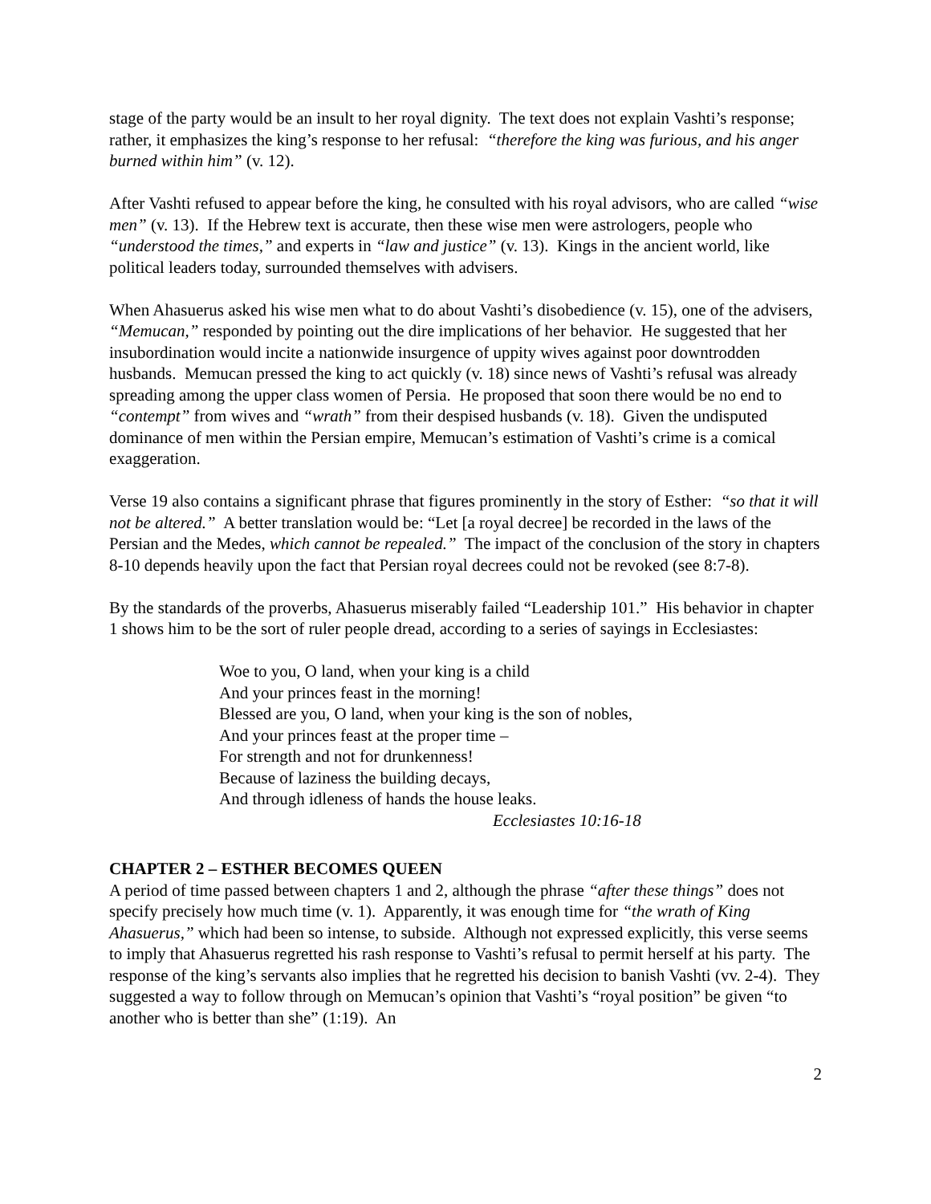stage of the party would be an insult to her royal dignity. The text does not explain Vashti’s response; rather, it emphasizes the king’s response to her refusal: “therefore the king was furious, and his anger burned within him” (v. 12).
After Vashti refused to appear before the king, he consulted with his royal advisors, who are called “wise men” (v. 13). If the Hebrew text is accurate, then these wise men were astrologers, people who “understood the times,” and experts in “law and justice” (v. 13). Kings in the ancient world, like political leaders today, surrounded themselves with advisers.
When Ahasuerus asked his wise men what to do about Vashti’s disobedience (v. 15), one of the advisers, “Memucan,” responded by pointing out the dire implications of her behavior. He suggested that her insubordination would incite a nationwide insurgence of uppity wives against poor downtrodden husbands. Memucan pressed the king to act quickly (v. 18) since news of Vashti’s refusal was already spreading among the upper class women of Persia. He proposed that soon there would be no end to “contempt” from wives and “wrath” from their despised husbands (v. 18). Given the undisputed dominance of men within the Persian empire, Memucan’s estimation of Vashti’s crime is a comical exaggeration.
Verse 19 also contains a significant phrase that figures prominently in the story of Esther: “so that it will not be altered.” A better translation would be: “Let [a royal decree] be recorded in the laws of the Persian and the Medes, which cannot be repealed.” The impact of the conclusion of the story in chapters 8-10 depends heavily upon the fact that Persian royal decrees could not be revoked (see 8:7-8).
By the standards of the proverbs, Ahasuerus miserably failed “Leadership 101.” His behavior in chapter 1 shows him to be the sort of ruler people dread, according to a series of sayings in Ecclesiastes:
Woe to you, O land, when your king is a child
And your princes feast in the morning!
Blessed are you, O land, when your king is the son of nobles,
And your princes feast at the proper time –
For strength and not for drunkenness!
Because of laziness the building decays,
And through idleness of hands the house leaks.
Ecclesiastes 10:16-18
CHAPTER 2 – ESTHER BECOMES QUEEN
A period of time passed between chapters 1 and 2, although the phrase “after these things” does not specify precisely how much time (v. 1). Apparently, it was enough time for “the wrath of King Ahasuerus,” which had been so intense, to subside. Although not expressed explicitly, this verse seems to imply that Ahasuerus regretted his rash response to Vashti’s refusal to permit herself at his party. The response of the king’s servants also implies that he regretted his decision to banish Vashti (vv. 2-4). They suggested a way to follow through on Memucan’s opinion that Vashti’s “royal position” be given “to another who is better than she” (1:19). An
2